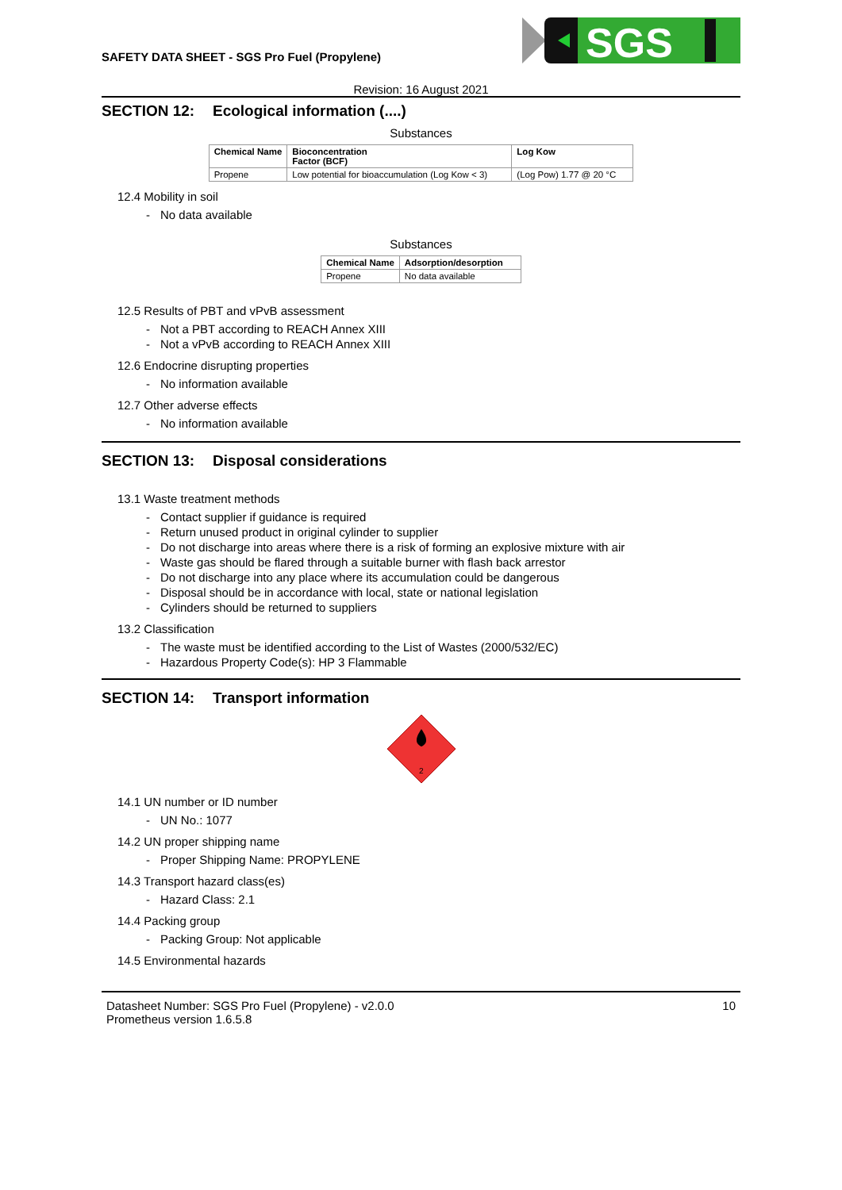SAFETY DATA SHEET - SGS Pro Fuel (Propylene)
SGS
Revision: 16 August 2021
SECTION 12: Ecological information (....)
Substances
| Chemical Name | Bioconcentration Factor (BCF) | Log Kow |
| --- | --- | --- |
| Propene | Low potential for bioaccumulation (Log Kow < 3) | (Log Pow) 1.77 @ 20 °C |
12.4 Mobility in soil
- No data available
Substances
| Chemical Name | Adsorption/desorption |
| --- | --- |
| Propene | No data available |
12.5 Results of PBT and vPvB assessment
- Not a PBT according to REACH Annex XIII
- Not a vPvB according to REACH Annex XIII
12.6 Endocrine disrupting properties
- No information available
12.7 Other adverse effects
- No information available
SECTION 13: Disposal considerations
13.1 Waste treatment methods
- Contact supplier if guidance is required
- Return unused product in original cylinder to supplier
- Do not discharge into areas where there is a risk of forming an explosive mixture with air
- Waste gas should be flared through a suitable burner with flash back arrestor
- Do not discharge into any place where its accumulation could be dangerous
- Disposal should be in accordance with local, state or national legislation
- Cylinders should be returned to suppliers
13.2 Classification
- The waste must be identified according to the List of Wastes (2000/532/EC)
- Hazardous Property Code(s): HP 3 Flammable
SECTION 14: Transport information
2
14.1 UN number or ID number
- UN No.: 1077
14.2 UN proper shipping name
- Proper Shipping Name: PROPYLENE
14.3 Transport hazard class(es)
- Hazard Class: 2.1
14.4 Packing group
- Packing Group: Not applicable
14.5 Environmental hazards
Datasheet Number: SGS Pro Fuel (Propylene) - v2.0.0
Prometheus version 1.6.5.8
10